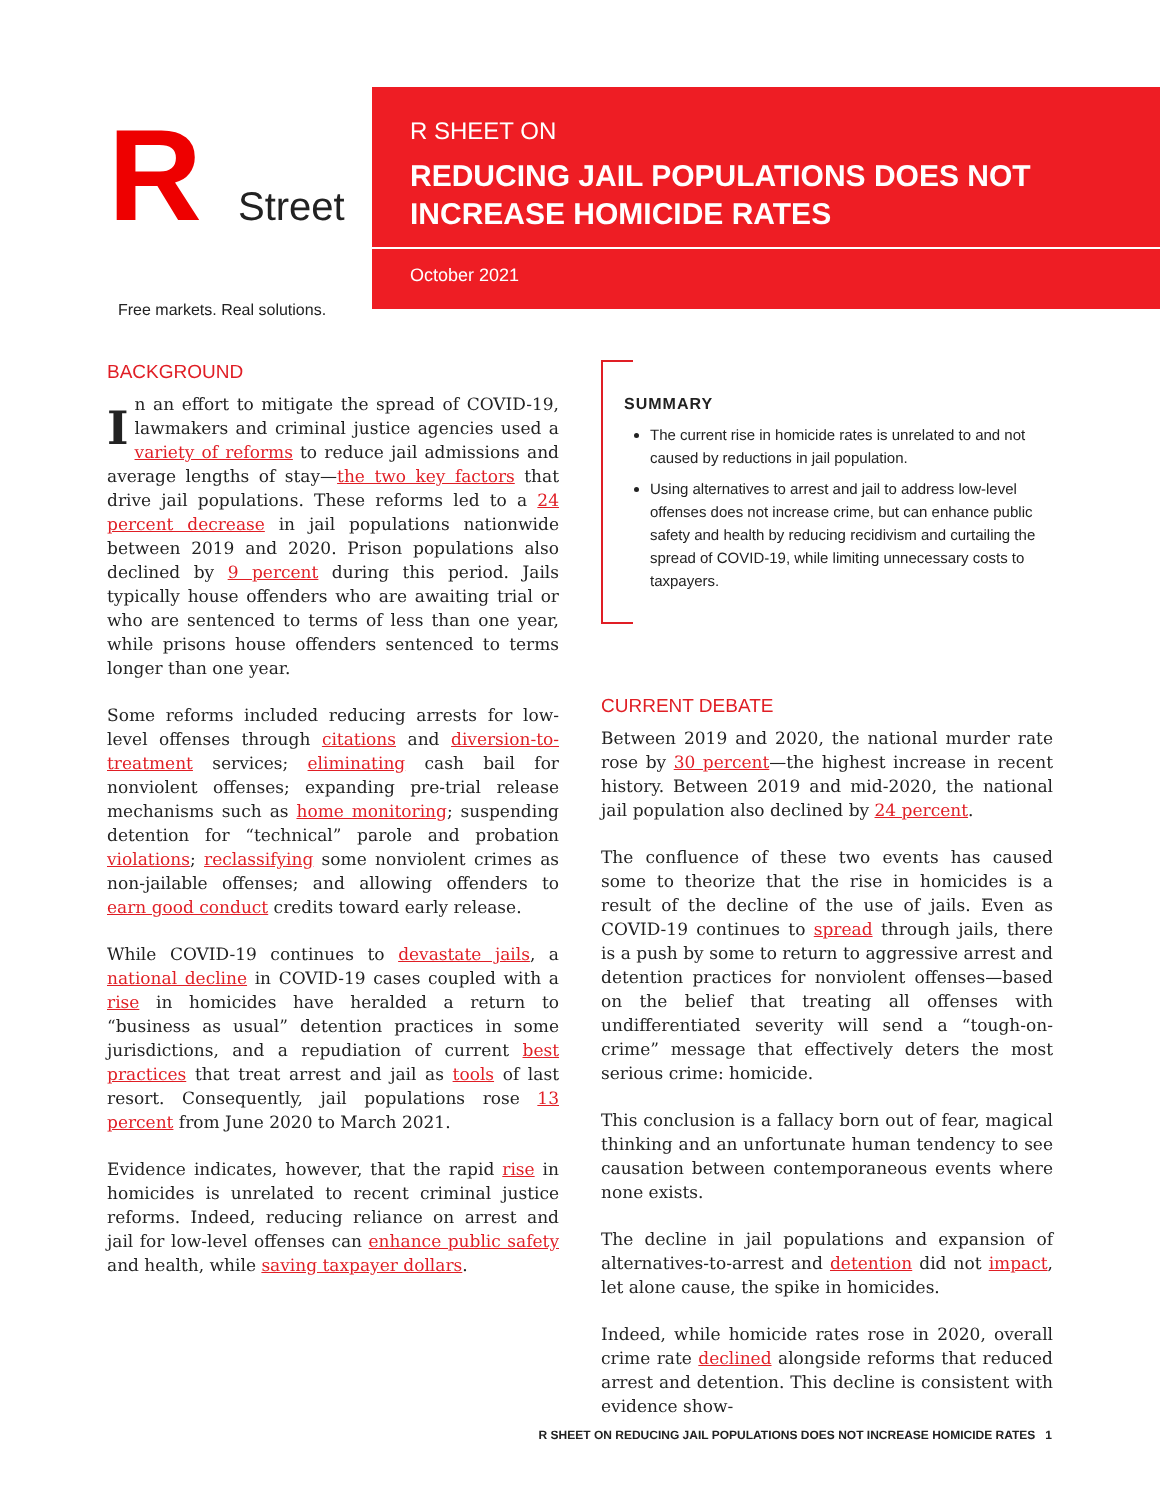R Street
Free markets. Real solutions.
R SHEET ON
REDUCING JAIL POPULATIONS DOES NOT
INCREASE HOMICIDE RATES
October 2021
BACKGROUND
In an effort to mitigate the spread of COVID-19, lawmakers and criminal justice agencies used a variety of reforms to reduce jail admissions and average lengths of stay—the two key factors that drive jail populations. These reforms led to a 24 percent decrease in jail populations nationwide between 2019 and 2020. Prison populations also declined by 9 percent during this period. Jails typically house offenders who are awaiting trial or who are sentenced to terms of less than one year, while prisons house offenders sentenced to terms longer than one year.
Some reforms included reducing arrests for low-level offenses through citations and diversion-to-treatment services; eliminating cash bail for nonviolent offenses; expanding pre-trial release mechanisms such as home monitoring; suspending detention for “technical” parole and probation violations; reclassifying some nonviolent crimes as non-jailable offenses; and allowing offenders to earn good conduct credits toward early release.
While COVID-19 continues to devastate jails, a national decline in COVID-19 cases coupled with a rise in homicides have heralded a return to “business as usual” detention practices in some jurisdictions, and a repudiation of current best practices that treat arrest and jail as tools of last resort. Consequently, jail populations rose 13 percent from June 2020 to March 2021.
Evidence indicates, however, that the rapid rise in homicides is unrelated to recent criminal justice reforms. Indeed, reducing reliance on arrest and jail for low-level offenses can enhance public safety and health, while saving taxpayer dollars.
SUMMARY
The current rise in homicide rates is unrelated to and not caused by reductions in jail population.
Using alternatives to arrest and jail to address low-level offenses does not increase crime, but can enhance public safety and health by reducing recidivism and curtailing the spread of COVID-19, while limiting unnecessary costs to taxpayers.
CURRENT DEBATE
Between 2019 and 2020, the national murder rate rose by 30 percent—the highest increase in recent history. Between 2019 and mid-2020, the national jail population also declined by 24 percent.
The confluence of these two events has caused some to theorize that the rise in homicides is a result of the decline of the use of jails. Even as COVID-19 continues to spread through jails, there is a push by some to return to aggressive arrest and detention practices for nonviolent offenses—based on the belief that treating all offenses with undifferentiated severity will send a “tough-on-crime” message that effectively deters the most serious crime: homicide.
This conclusion is a fallacy born out of fear, magical thinking and an unfortunate human tendency to see causation between contemporaneous events where none exists.
The decline in jail populations and expansion of alternatives-to-arrest and detention did not impact, let alone cause, the spike in homicides.
Indeed, while homicide rates rose in 2020, overall crime rate declined alongside reforms that reduced arrest and detention. This decline is consistent with evidence show-
R SHEET ON REDUCING JAIL POPULATIONS DOES NOT INCREASE HOMICIDE RATES 1